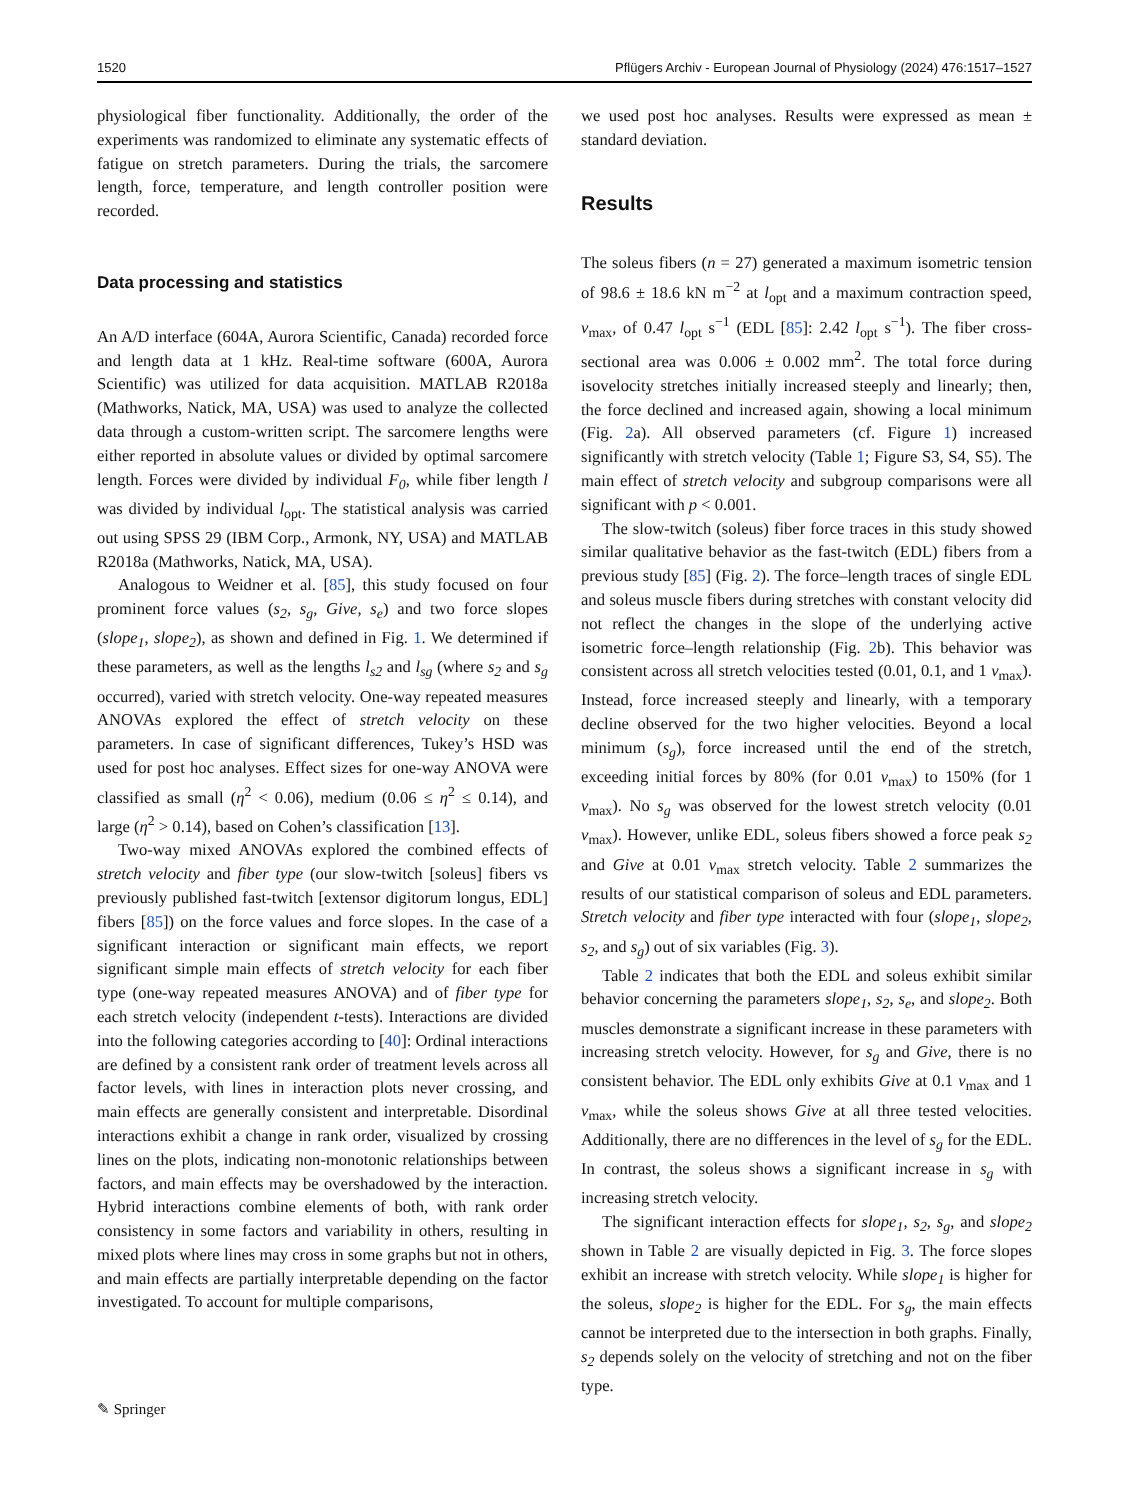1520 Pflügers Archiv - European Journal of Physiology (2024) 476:1517–1527
physiological fiber functionality. Additionally, the order of the experiments was randomized to eliminate any systematic effects of fatigue on stretch parameters. During the trials, the sarcomere length, force, temperature, and length controller position were recorded.
Data processing and statistics
An A/D interface (604A, Aurora Scientific, Canada) recorded force and length data at 1 kHz. Real-time software (600A, Aurora Scientific) was utilized for data acquisition. MATLAB R2018a (Mathworks, Natick, MA, USA) was used to analyze the collected data through a custom-written script. The sarcomere lengths were either reported in absolute values or divided by optimal sarcomere length. Forces were divided by individual F<sub>0</sub>, while fiber length l was divided by individual l<sub>opt</sub>. The statistical analysis was carried out using SPSS 29 (IBM Corp., Armonk, NY, USA) and MATLAB R2018a (Mathworks, Natick, MA, USA).
Analogous to Weidner et al. [85], this study focused on four prominent force values (s<sub>2</sub>, s<sub>g</sub>, Give, s<sub>e</sub>) and two force slopes (slope<sub>1</sub>, slope<sub>2</sub>), as shown and defined in Fig. 1. We determined if these parameters, as well as the lengths l<sub>s2</sub> and l<sub>sg</sub> (where s<sub>2</sub> and s<sub>g</sub> occurred), varied with stretch velocity. One-way repeated measures ANOVAs explored the effect of stretch velocity on these parameters. In case of significant differences, Tukey’s HSD was used for post hoc analyses. Effect sizes for one-way ANOVA were classified as small (η<sup>2</sup> < 0.06), medium (0.06 ≤ η<sup>2</sup> ≤ 0.14), and large (η<sup>2</sup> > 0.14), based on Cohen’s classification [13].
Two-way mixed ANOVAs explored the combined effects of stretch velocity and fiber type (our slow-twitch [soleus] fibers vs previously published fast-twitch [extensor digitorum longus, EDL] fibers [85]) on the force values and force slopes. In the case of a significant interaction or significant main effects, we report significant simple main effects of stretch velocity for each fiber type (one-way repeated measures ANOVA) and of fiber type for each stretch velocity (independent t-tests). Interactions are divided into the following categories according to [40]: Ordinal interactions are defined by a consistent rank order of treatment levels across all factor levels, with lines in interaction plots never crossing, and main effects are generally consistent and interpretable. Disordinal interactions exhibit a change in rank order, visualized by crossing lines on the plots, indicating non-monotonic relationships between factors, and main effects may be overshadowed by the interaction. Hybrid interactions combine elements of both, with rank order consistency in some factors and variability in others, resulting in mixed plots where lines may cross in some graphs but not in others, and main effects are partially interpretable depending on the factor investigated. To account for multiple comparisons,
we used post hoc analyses. Results were expressed as mean ± standard deviation.
Results
The soleus fibers (n = 27) generated a maximum isometric tension of 98.6 ± 18.6 kN m<sup>−2</sup> at l<sub>opt</sub> and a maximum contraction speed, v<sub>max</sub>, of 0.47 l<sub>opt</sub> s<sup>−1</sup> (EDL [85]: 2.42 l<sub>opt</sub> s<sup>−1</sup>). The fiber cross-sectional area was 0.006 ± 0.002 mm<sup>2</sup>. The total force during isovelocity stretches initially increased steeply and linearly; then, the force declined and increased again, showing a local minimum (Fig. 2a). All observed parameters (cf. Figure 1) increased significantly with stretch velocity (Table 1; Figure S3, S4, S5). The main effect of stretch velocity and subgroup comparisons were all significant with p < 0.001.
The slow-twitch (soleus) fiber force traces in this study showed similar qualitative behavior as the fast-twitch (EDL) fibers from a previous study [85] (Fig. 2). The force–length traces of single EDL and soleus muscle fibers during stretches with constant velocity did not reflect the changes in the slope of the underlying active isometric force–length relationship (Fig. 2b). This behavior was consistent across all stretch velocities tested (0.01, 0.1, and 1 v<sub>max</sub>). Instead, force increased steeply and linearly, with a temporary decline observed for the two higher velocities. Beyond a local minimum (s<sub>g</sub>), force increased until the end of the stretch, exceeding initial forces by 80% (for 0.01 v<sub>max</sub>) to 150% (for 1 v<sub>max</sub>). No s<sub>g</sub> was observed for the lowest stretch velocity (0.01 v<sub>max</sub>). However, unlike EDL, soleus fibers showed a force peak s<sub>2</sub> and Give at 0.01 v<sub>max</sub> stretch velocity. Table 2 summarizes the results of our statistical comparison of soleus and EDL parameters. Stretch velocity and fiber type interacted with four (slope<sub>1</sub>, slope<sub>2</sub>, s<sub>2</sub>, and s<sub>g</sub>) out of six variables (Fig. 3).
Table 2 indicates that both the EDL and soleus exhibit similar behavior concerning the parameters slope<sub>1</sub>, s<sub>2</sub>, s<sub>e</sub>, and slope<sub>2</sub>. Both muscles demonstrate a significant increase in these parameters with increasing stretch velocity. However, for s<sub>g</sub> and Give, there is no consistent behavior. The EDL only exhibits Give at 0.1 v<sub>max</sub> and 1 v<sub>max</sub>, while the soleus shows Give at all three tested velocities. Additionally, there are no differences in the level of s<sub>g</sub> for the EDL. In contrast, the soleus shows a significant increase in s<sub>g</sub> with increasing stretch velocity.
The significant interaction effects for slope<sub>1</sub>, s<sub>2</sub>, s<sub>g</sub>, and slope<sub>2</sub> shown in Table 2 are visually depicted in Fig. 3. The force slopes exhibit an increase with stretch velocity. While slope<sub>1</sub> is higher for the soleus, slope<sub>2</sub> is higher for the EDL. For s<sub>g</sub>, the main effects cannot be interpreted due to the intersection in both graphs. Finally, s<sub>2</sub> depends solely on the velocity of stretching and not on the fiber type.
✎ Springer